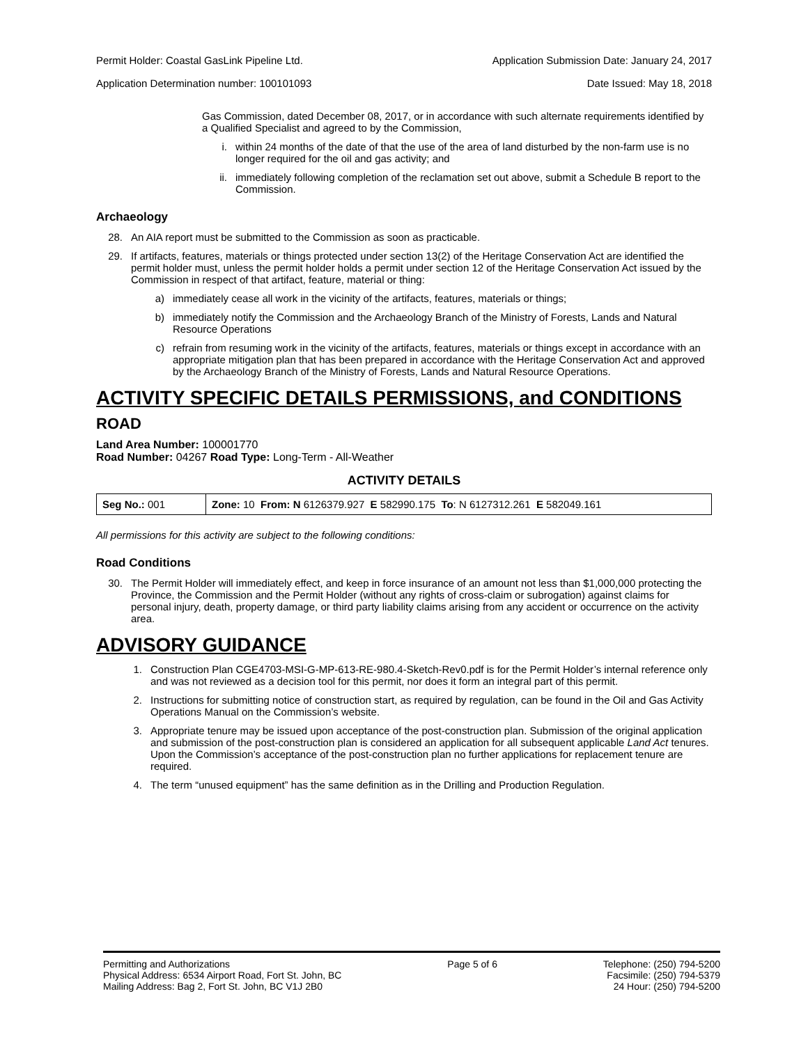Permit Holder: Coastal GasLink Pipeline Ltd. Application Submission Date: January 24, 2017
Application Determination number: 100101093 Date Issued: May 18, 2018
Gas Commission, dated December 08, 2017, or in accordance with such alternate requirements identified by a Qualified Specialist and agreed to by the Commission,
i. within 24 months of the date of that the use of the area of land disturbed by the non-farm use is no longer required for the oil and gas activity; and
ii. immediately following completion of the reclamation set out above, submit a Schedule B report to the Commission.
Archaeology
28. An AIA report must be submitted to the Commission as soon as practicable.
29. If artifacts, features, materials or things protected under section 13(2) of the Heritage Conservation Act are identified the permit holder must, unless the permit holder holds a permit under section 12 of the Heritage Conservation Act issued by the Commission in respect of that artifact, feature, material or thing:
a) immediately cease all work in the vicinity of the artifacts, features, materials or things;
b) immediately notify the Commission and the Archaeology Branch of the Ministry of Forests, Lands and Natural Resource Operations
c) refrain from resuming work in the vicinity of the artifacts, features, materials or things except in accordance with an appropriate mitigation plan that has been prepared in accordance with the Heritage Conservation Act and approved by the Archaeology Branch of the Ministry of Forests, Lands and Natural Resource Operations.
ACTIVITY SPECIFIC DETAILS PERMISSIONS, and CONDITIONS
ROAD
Land Area Number: 100001770
Road Number: 04267 Road Type: Long-Term - All-Weather
ACTIVITY DETAILS
| Seg No.: 001 | Zone: 10 From: N 6126379.927 E 582990.175 To : N 6127312.261 E 582049.161 |
All permissions for this activity are subject to the following conditions:
Road Conditions
30. The Permit Holder will immediately effect, and keep in force insurance of an amount not less than $1,000,000 protecting the Province, the Commission and the Permit Holder (without any rights of cross-claim or subrogation) against claims for personal injury, death, property damage, or third party liability claims arising from any accident or occurrence on the activity area.
ADVISORY GUIDANCE
1. Construction Plan CGE4703-MSI-G-MP-613-RE-980.4-Sketch-Rev0.pdf is for the Permit Holder’s internal reference only and was not reviewed as a decision tool for this permit, nor does it form an integral part of this permit.
2. Instructions for submitting notice of construction start, as required by regulation, can be found in the Oil and Gas Activity Operations Manual on the Commission’s website.
3. Appropriate tenure may be issued upon acceptance of the post-construction plan. Submission of the original application and submission of the post-construction plan is considered an application for all subsequent applicable Land Act tenures. Upon the Commission’s acceptance of the post-construction plan no further applications for replacement tenure are required.
4. The term “unused equipment” has the same definition as in the Drilling and Production Regulation.
Permitting and Authorizations
Physical Address: 6534 Airport Road, Fort St. John, BC
Mailing Address: Bag 2, Fort St. John, BC V1J 2B0
Page 5 of 6 Telephone: (250) 794-5200
Facsimile: (250) 794-5379
24 Hour: (250) 794-5200